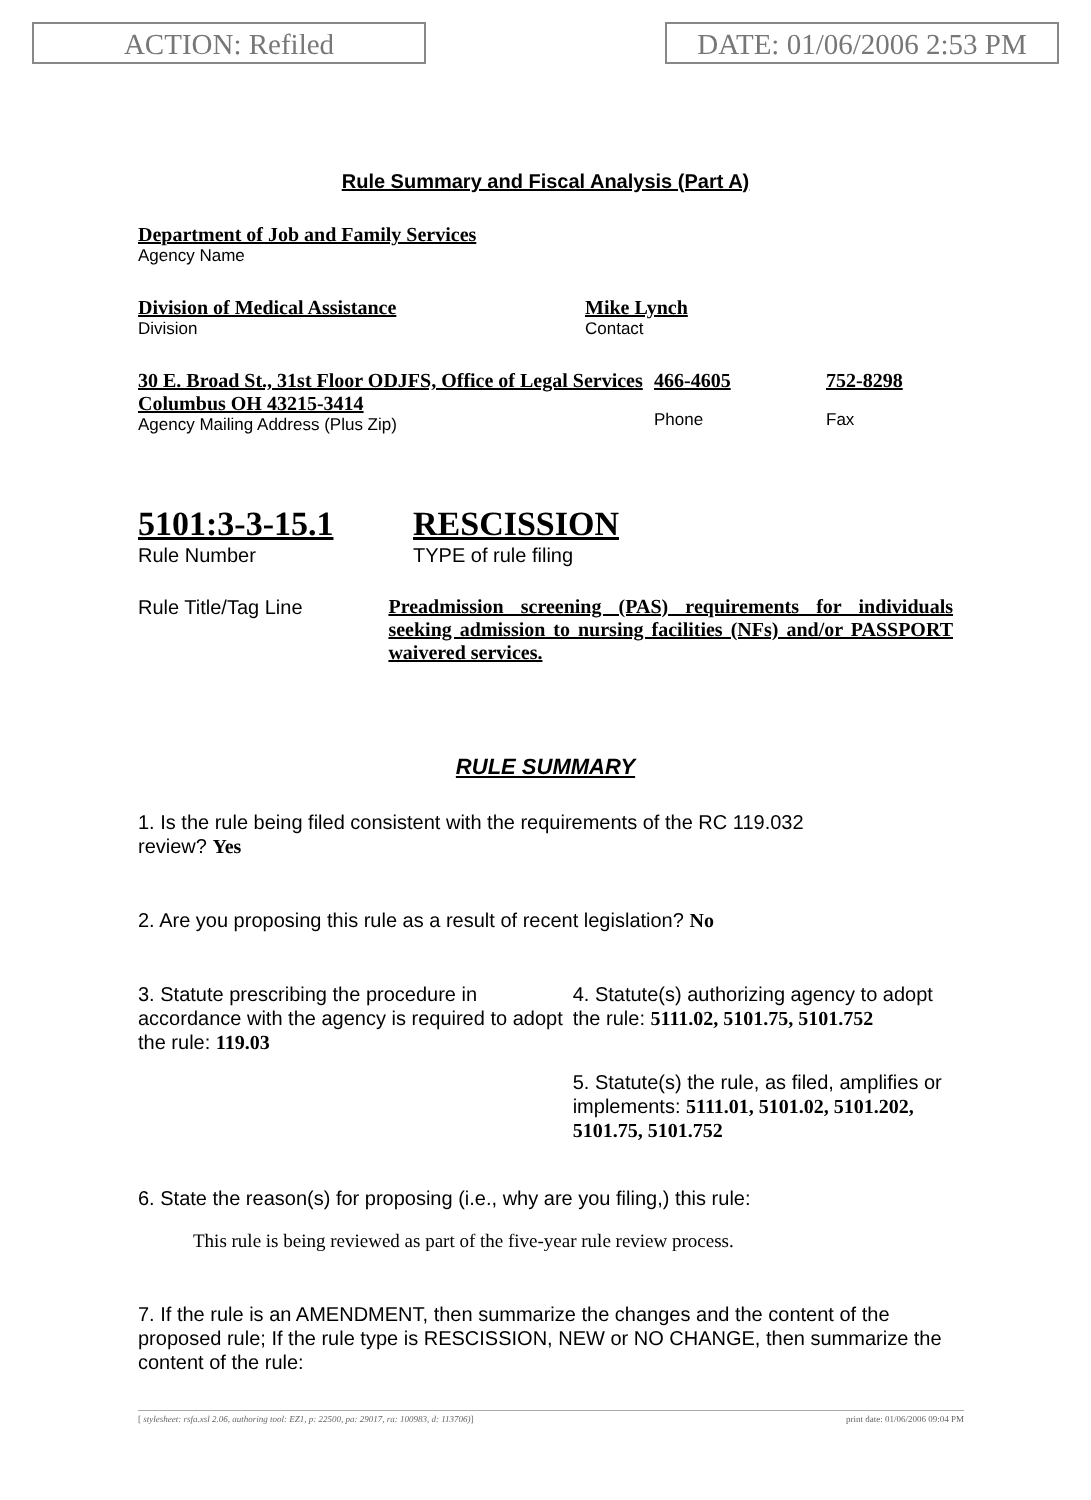ACTION: Refiled DATE: 01/06/2006 2:53 PM
Rule Summary and Fiscal Analysis (Part A)
Department of Job and Family Services
Agency Name
Division of Medical Assistance
Division
Mike Lynch
Contact
30 E. Broad St., 31st Floor ODJFS, Office of Legal Services Columbus OH 43215-3414
Agency Mailing Address (Plus Zip)
466-4605
Phone
752-8298
Fax
5101:3-3-15.1
Rule Number
RESCISSION
TYPE of rule filing
Rule Title/Tag Line
Preadmission screening (PAS) requirements for individuals seeking admission to nursing facilities (NFs) and/or PASSPORT waivered services.
RULE SUMMARY
1. Is the rule being filed consistent with the requirements of the RC 119.032
review? Yes
2. Are you proposing this rule as a result of recent legislation? No
3. Statute prescribing the procedure in accordance with the agency is required to adopt the rule: 119.03
4. Statute(s) authorizing agency to adopt the rule: 5111.02, 5101.75, 5101.752
5. Statute(s) the rule, as filed, amplifies or implements: 5111.01, 5101.02, 5101.202, 5101.75, 5101.752
6. State the reason(s) for proposing (i.e., why are you filing,) this rule:
This rule is being reviewed as part of the five-year rule review process.
7. If the rule is an AMENDMENT, then summarize the changes and the content of the proposed rule; If the rule type is RESCISSION, NEW or NO CHANGE, then summarize the content of the rule:
[ stylesheet: rsfa.xsl 2.06, authoring tool: EZ1, p: 22500, pa: 29017, ra: 100983, d: 113706)] print date: 01/06/2006 09:04 PM